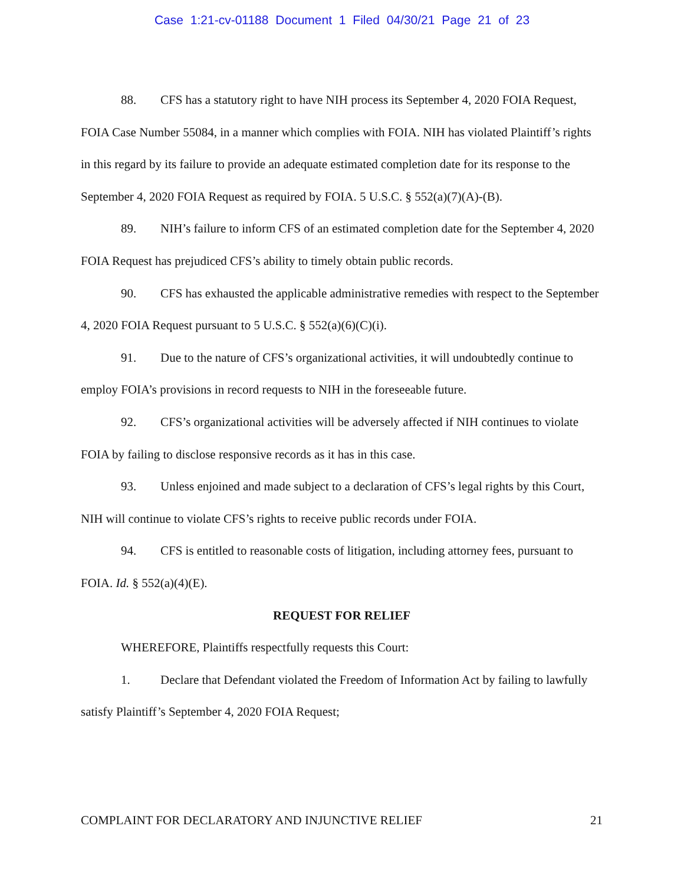Case 1:21-cv-01188 Document 1 Filed 04/30/21 Page 21 of 23
88. CFS has a statutory right to have NIH process its September 4, 2020 FOIA Request, FOIA Case Number 55084, in a manner which complies with FOIA. NIH has violated Plaintiff’s rights in this regard by its failure to provide an adequate estimated completion date for its response to the September 4, 2020 FOIA Request as required by FOIA. 5 U.S.C. § 552(a)(7)(A)-(B).
89. NIH’s failure to inform CFS of an estimated completion date for the September 4, 2020 FOIA Request has prejudiced CFS’s ability to timely obtain public records.
90. CFS has exhausted the applicable administrative remedies with respect to the September 4, 2020 FOIA Request pursuant to 5 U.S.C. § 552(a)(6)(C)(i).
91. Due to the nature of CFS’s organizational activities, it will undoubtedly continue to employ FOIA’s provisions in record requests to NIH in the foreseeable future.
92. CFS’s organizational activities will be adversely affected if NIH continues to violate FOIA by failing to disclose responsive records as it has in this case.
93. Unless enjoined and made subject to a declaration of CFS’s legal rights by this Court, NIH will continue to violate CFS’s rights to receive public records under FOIA.
94. CFS is entitled to reasonable costs of litigation, including attorney fees, pursuant to FOIA. Id. § 552(a)(4)(E).
REQUEST FOR RELIEF
WHEREFORE, Plaintiffs respectfully requests this Court:
1. Declare that Defendant violated the Freedom of Information Act by failing to lawfully satisfy Plaintiff’s September 4, 2020 FOIA Request;
COMPLAINT FOR DECLARATORY AND INJUNCTIVE RELIEF 21